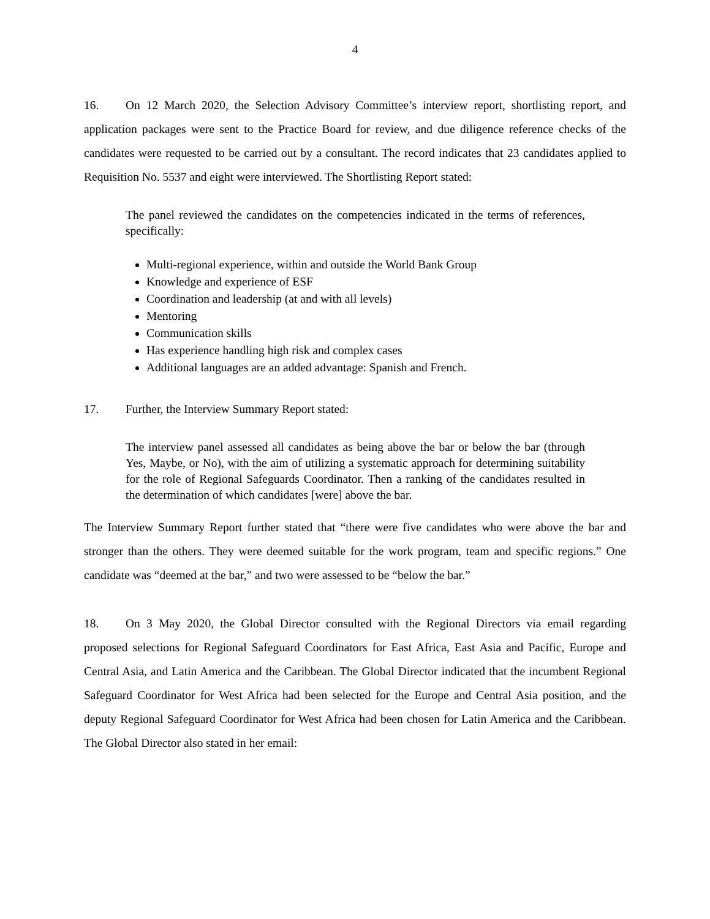4
16. On 12 March 2020, the Selection Advisory Committee’s interview report, shortlisting report, and application packages were sent to the Practice Board for review, and due diligence reference checks of the candidates were requested to be carried out by a consultant. The record indicates that 23 candidates applied to Requisition No. 5537 and eight were interviewed. The Shortlisting Report stated:
The panel reviewed the candidates on the competencies indicated in the terms of references, specifically:
Multi-regional experience, within and outside the World Bank Group
Knowledge and experience of ESF
Coordination and leadership (at and with all levels)
Mentoring
Communication skills
Has experience handling high risk and complex cases
Additional languages are an added advantage: Spanish and French.
17. Further, the Interview Summary Report stated:
The interview panel assessed all candidates as being above the bar or below the bar (through Yes, Maybe, or No), with the aim of utilizing a systematic approach for determining suitability for the role of Regional Safeguards Coordinator. Then a ranking of the candidates resulted in the determination of which candidates [were] above the bar.
The Interview Summary Report further stated that “there were five candidates who were above the bar and stronger than the others. They were deemed suitable for the work program, team and specific regions.” One candidate was “deemed at the bar,” and two were assessed to be “below the bar.”
18. On 3 May 2020, the Global Director consulted with the Regional Directors via email regarding proposed selections for Regional Safeguard Coordinators for East Africa, East Asia and Pacific, Europe and Central Asia, and Latin America and the Caribbean. The Global Director indicated that the incumbent Regional Safeguard Coordinator for West Africa had been selected for the Europe and Central Asia position, and the deputy Regional Safeguard Coordinator for West Africa had been chosen for Latin America and the Caribbean. The Global Director also stated in her email: